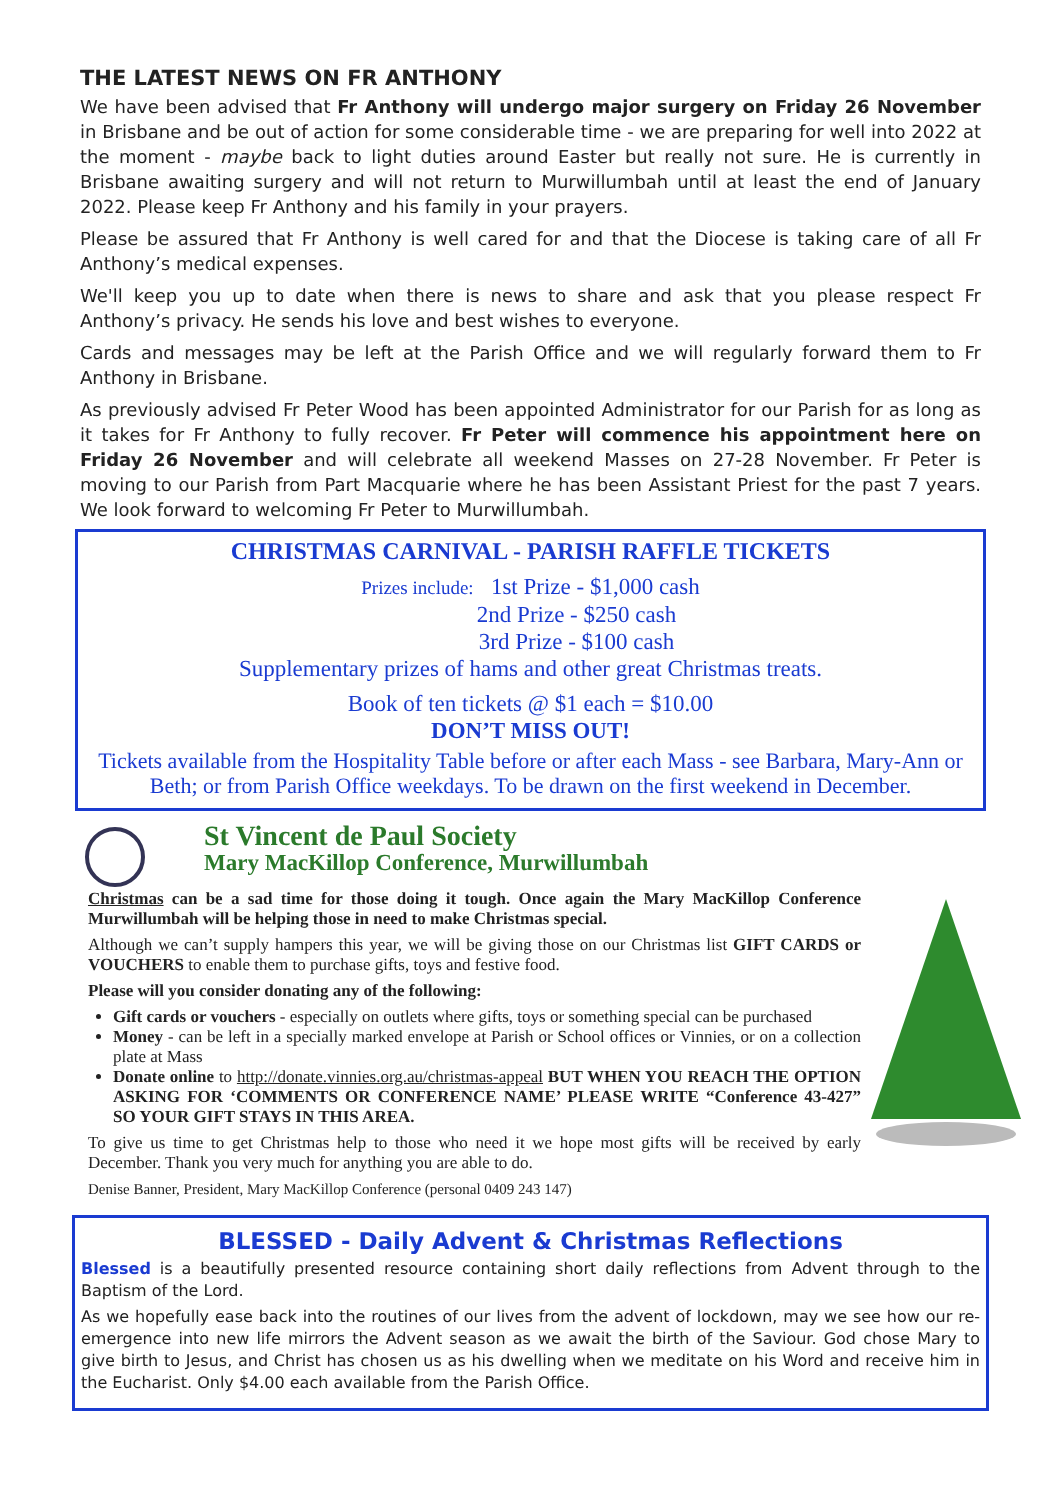THE LATEST NEWS ON FR ANTHONY
We have been advised that Fr Anthony will undergo major surgery on Friday 26 November in Brisbane and be out of action for some considerable time - we are preparing for well into 2022 at the moment - maybe back to light duties around Easter but really not sure. He is currently in Brisbane awaiting surgery and will not return to Murwillumbah until at least the end of January 2022. Please keep Fr Anthony and his family in your prayers.
Please be assured that Fr Anthony is well cared for and that the Diocese is taking care of all Fr Anthony’s medical expenses.
We'll keep you up to date when there is news to share and ask that you please respect Fr Anthony’s privacy. He sends his love and best wishes to everyone.
Cards and messages may be left at the Parish Office and we will regularly forward them to Fr Anthony in Brisbane.
As previously advised Fr Peter Wood has been appointed Administrator for our Parish for as long as it takes for Fr Anthony to fully recover. Fr Peter will commence his appointment here on Friday 26 November and will celebrate all weekend Masses on 27-28 November. Fr Peter is moving to our Parish from Part Macquarie where he has been Assistant Priest for the past 7 years. We look forward to welcoming Fr Peter to Murwillumbah.
CHRISTMAS CARNIVAL - PARISH RAFFLE TICKETS
Prizes include: 1st Prize - $1,000 cash
2nd Prize - $250 cash
3rd Prize - $100 cash
Supplementary prizes of hams and other great Christmas treats.
Book of ten tickets @ $1 each = $10.00
DON’T MISS OUT!
Tickets available from the Hospitality Table before or after each Mass - see Barbara, Mary-Ann or Beth; or from Parish Office weekdays. To be drawn on the first weekend in December.
St Vincent de Paul Society
Mary MacKillop Conference, Murwillumbah
Christmas can be a sad time for those doing it tough. Once again the Mary MacKillop Conference Murwillumbah will be helping those in need to make Christmas special.
Although we can’t supply hampers this year, we will be giving those on our Christmas list GIFT CARDS or VOUCHERS to enable them to purchase gifts, toys and festive food.
Please will you consider donating any of the following:
Gift cards or vouchers - especially on outlets where gifts, toys or something special can be purchased
Money - can be left in a specially marked envelope at Parish or School offices or Vinnies, or on a collection plate at Mass
Donate online to http://donate.vinnies.org.au/christmas-appeal BUT WHEN YOU REACH THE OPTION ASKING FOR ‘COMMENTS OR CONFERENCE NAME’ PLEASE WRITE “Conference 43-427” SO YOUR GIFT STAYS IN THIS AREA.
To give us time to get Christmas help to those who need it we hope most gifts will be received by early December. Thank you very much for anything you are able to do.
Denise Banner, President, Mary MacKillop Conference (personal 0409 243 147)
BLESSED - Daily Advent & Christmas Reflections
Blessed is a beautifully presented resource containing short daily reflections from Advent through to the Baptism of the Lord.
As we hopefully ease back into the routines of our lives from the advent of lockdown, may we see how our re-emergence into new life mirrors the Advent season as we await the birth of the Saviour. God chose Mary to give birth to Jesus, and Christ has chosen us as his dwelling when we meditate on his Word and receive him in the Eucharist. Only $4.00 each available from the Parish Office.